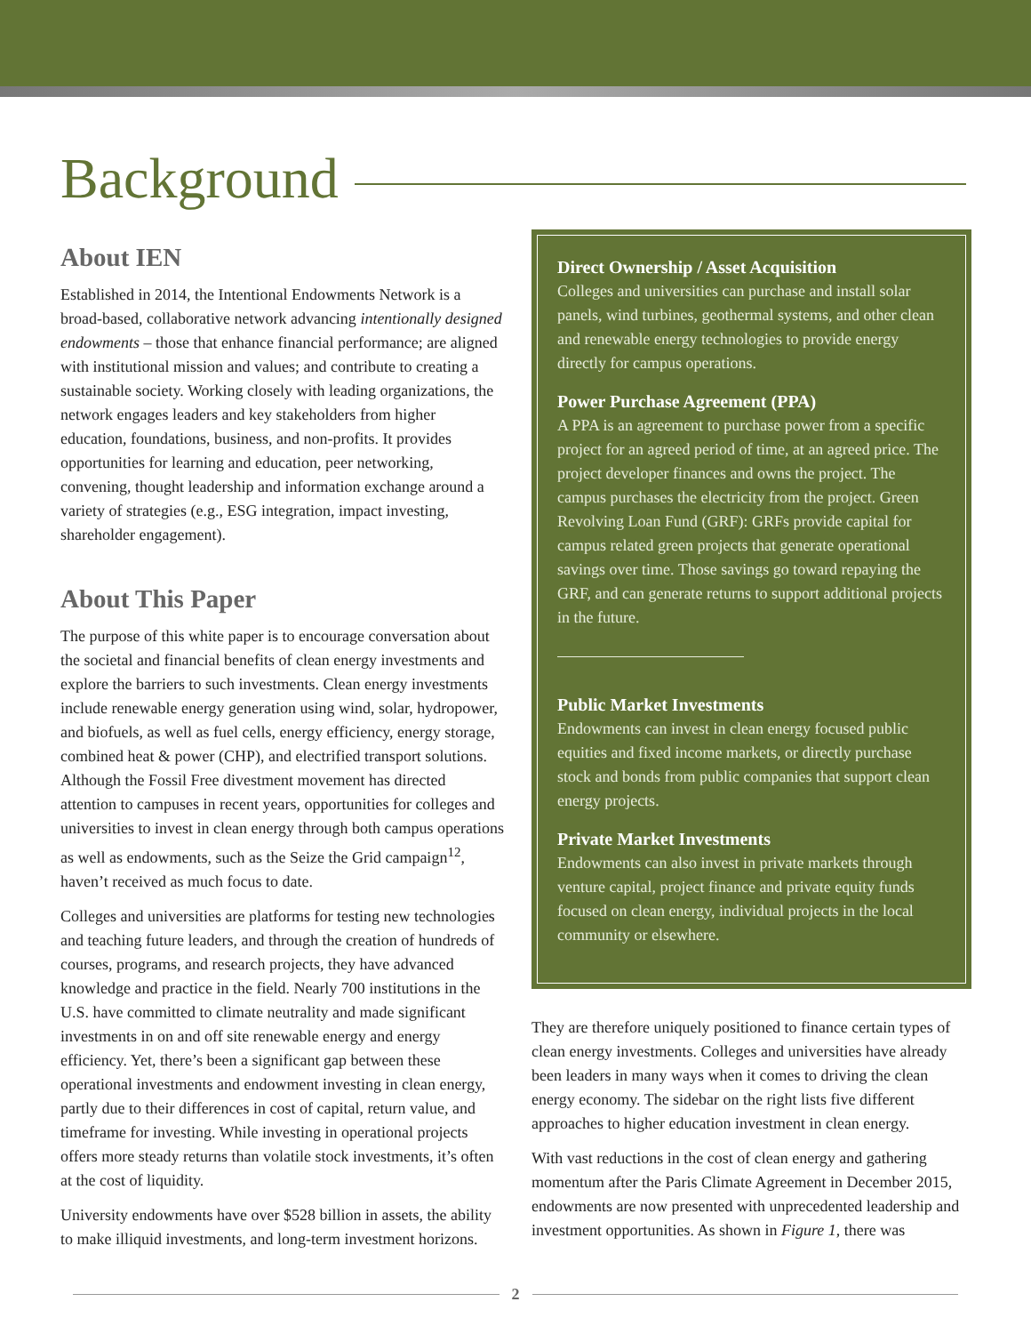Background
About IEN
Established in 2014, the Intentional Endowments Network is a broad-based, collaborative network advancing intentionally designed endowments – those that enhance financial performance; are aligned with institutional mission and values; and contribute to creating a sustainable society. Working closely with leading organizations, the network engages leaders and key stakeholders from higher education, foundations, business, and non-profits. It provides opportunities for learning and education, peer networking, convening, thought leadership and information exchange around a variety of strategies (e.g., ESG integration, impact investing, shareholder engagement).
About This Paper
The purpose of this white paper is to encourage conversation about the societal and financial benefits of clean energy investments and explore the barriers to such investments. Clean energy investments include renewable energy generation using wind, solar, hydropower, and biofuels, as well as fuel cells, energy efficiency, energy storage, combined heat & power (CHP), and electrified transport solutions. Although the Fossil Free divestment movement has directed attention to campuses in recent years, opportunities for colleges and universities to invest in clean energy through both campus operations as well as endowments, such as the Seize the Grid campaign<sup>12</sup>, haven’t received as much focus to date.
Colleges and universities are platforms for testing new technologies and teaching future leaders, and through the creation of hundreds of courses, programs, and research projects, they have advanced knowledge and practice in the field. Nearly 700 institutions in the U.S. have committed to climate neutrality and made significant investments in on and off site renewable energy and energy efficiency. Yet, there’s been a significant gap between these operational investments and endowment investing in clean energy, partly due to their differences in cost of capital, return value, and timeframe for investing. While investing in operational projects offers more steady returns than volatile stock investments, it’s often at the cost of liquidity.
University endowments have over $528 billion in assets, the ability to make illiquid investments, and long-term investment horizons.
Direct Ownership / Asset Acquisition
Colleges and universities can purchase and install solar panels, wind turbines, geothermal systems, and other clean and renewable energy technologies to provide energy directly for campus operations.
Power Purchase Agreement (PPA)
A PPA is an agreement to purchase power from a specific project for an agreed period of time, at an agreed price. The project developer finances and owns the project. The campus purchases the electricity from the project. Green Revolving Loan Fund (GRF): GRFs provide capital for campus related green projects that generate operational savings over time. Those savings go toward repaying the GRF, and can generate returns to support additional projects in the future.
Public Market Investments
Endowments can invest in clean energy focused public equities and fixed income markets, or directly purchase stock and bonds from public companies that support clean energy projects.
Private Market Investments
Endowments can also invest in private markets through venture capital, project finance and private equity funds focused on clean energy, individual projects in the local community or elsewhere.
They are therefore uniquely positioned to finance certain types of clean energy investments. Colleges and universities have already been leaders in many ways when it comes to driving the clean energy economy. The sidebar on the right lists five different approaches to higher education investment in clean energy.
With vast reductions in the cost of clean energy and gathering momentum after the Paris Climate Agreement in December 2015, endowments are now presented with unprecedented leadership and investment opportunities. As shown in Figure 1, there was
2